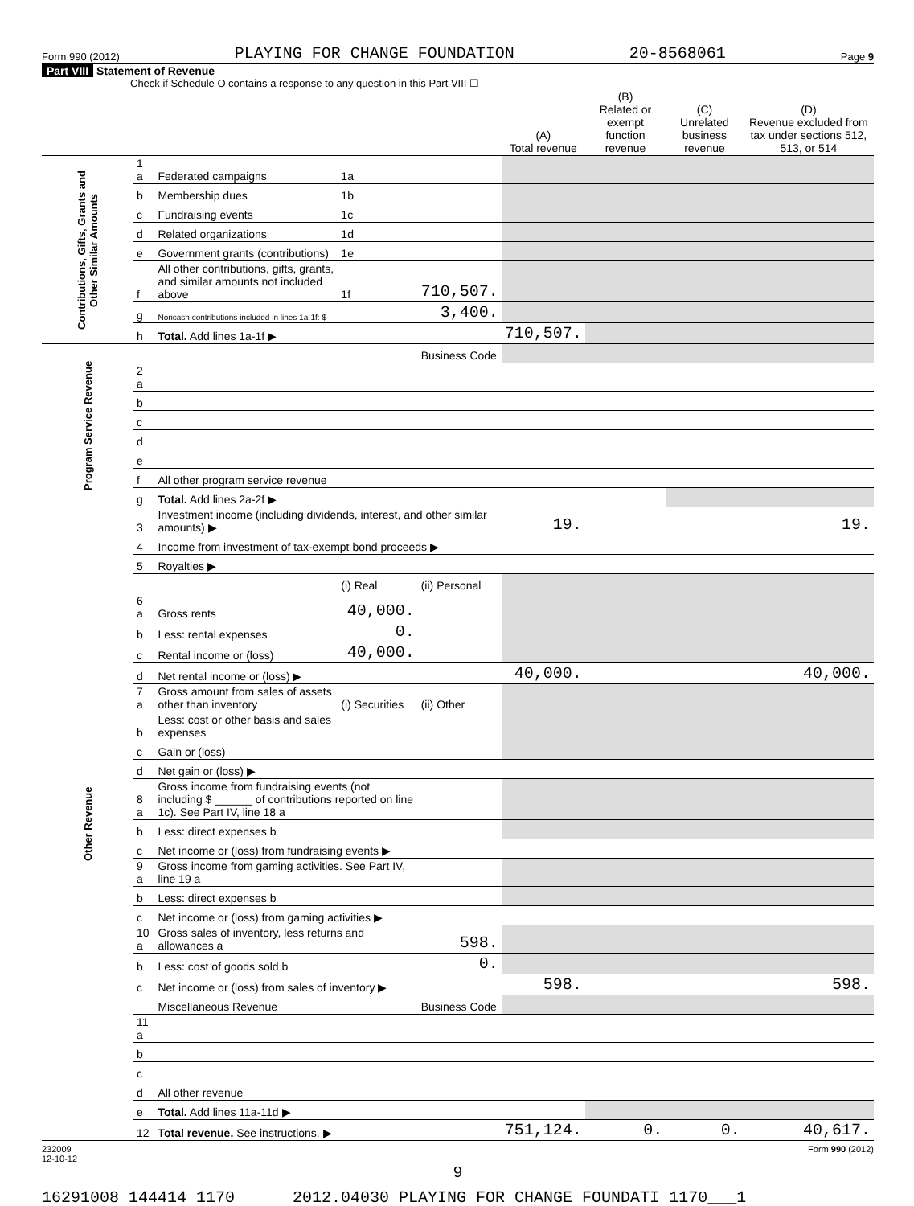Form 990 (2012) PLAYING FOR CHANGE FOUNDATION 20-8568061 Page 9
Part VIII Statement of Revenue
Check if Schedule O contains a response to any question in this Part VIII ☐
| | | | | | (A) Total revenue | (B) Related or exempt function revenue | (C) Unrelated business revenue | (D) Revenue excluded from tax under sections 512, 513, or 514 |
| --- | --- | --- | --- | --- | --- | --- | --- | --- |
| Contributions, Gifts, Grants and Other Similar Amounts | 1 a | Federated campaigns | 1a | | | | | |
| | b | Membership dues | 1b | | | | | |
| | c | Fundraising events | 1c | | | | | |
| | d | Related organizations | 1d | | | | | |
| | e | Government grants (contributions) | 1e | | | | | |
| | f | All other contributions, gifts, grants, and similar amounts not included above | 1f | 710,507. | | | | |
| | g | Noncash contributions included in lines 1a-1f: $ | | 3,400. | | | | |
| | h | Total. Add lines 1a-1f ▶ | | | 710,507. | | | |
| Program Service Revenue | | | | Business Code | | | | |
| | 2 a | | | | | | | |
| | b | | | | | | | |
| | c | | | | | | | |
| | d | | | | | | | |
| | e | | | | | | | |
| | f | All other program service revenue | | | | | | |
| | g | Total. Add lines 2a-2f ▶ | | | | | | |
| Other Revenue | 3 | Investment income (including dividends, interest, and other similar amounts) ▶ | | | 19. | | | 19. |
| | 4 | Income from investment of tax-exempt bond proceeds ▶ | | | | | | |
| | 5 | Royalties ▶ | | | | | | |
| | | | (i) Real | (ii) Personal | | | | |
| | 6 a | Gross rents | 40,000. | | | | | |
| | b | Less: rental expenses | 0. | | | | | |
| | c | Rental income or (loss) | 40,000. | | | | | |
| | d | Net rental income or (loss) ▶ | | | 40,000. | | | 40,000. |
| | 7 a | Gross amount from sales of assets other than inventory | (i) Securities | (ii) Other | | | | |
| | b | Less: cost or other basis and sales expenses | | | | | | |
| | c | Gain or (loss) | | | | | | |
| | d | Net gain or (loss) ▶ | | | | | | |
| | 8 a | Gross income from fundraising events (not including $ ______ of contributions reported on line 1c). See Part IV, line 18 a | | | | | | |
| | b | Less: direct expenses b | | | | | | |
| | c | Net income or (loss) from fundraising events ▶ | | | | | | |
| | 9 a | Gross income from gaming activities. See Part IV, line 19 a | | | | | | |
| | b | Less: direct expenses b | | | | | | |
| | c | Net income or (loss) from gaming activities ▶ | | | | | | |
| | 10 a | Gross sales of inventory, less returns and allowances a | | 598. | | | | |
| | b | Less: cost of goods sold b | | 0. | | | | |
| | c | Net income or (loss) from sales of inventory ▶ | | | 598. | | | 598. |
| | | Miscellaneous Revenue | | Business Code | | | | |
| | 11 a | | | | | | | |
| | b | | | | | | | |
| | c | | | | | | | |
| | d | All other revenue | | | | | | |
| | e | Total. Add lines 11a-11d ▶ | | | | | | |
| | 12 | Total revenue. See instructions. ▶ | | | 751,124. | 0. | 0. | 40,617. |
232009
12-10-12 Form 990 (2012)
9
16291008 144414 1170 2012.04030 PLAYING FOR CHANGE FOUNDATI 1170___1